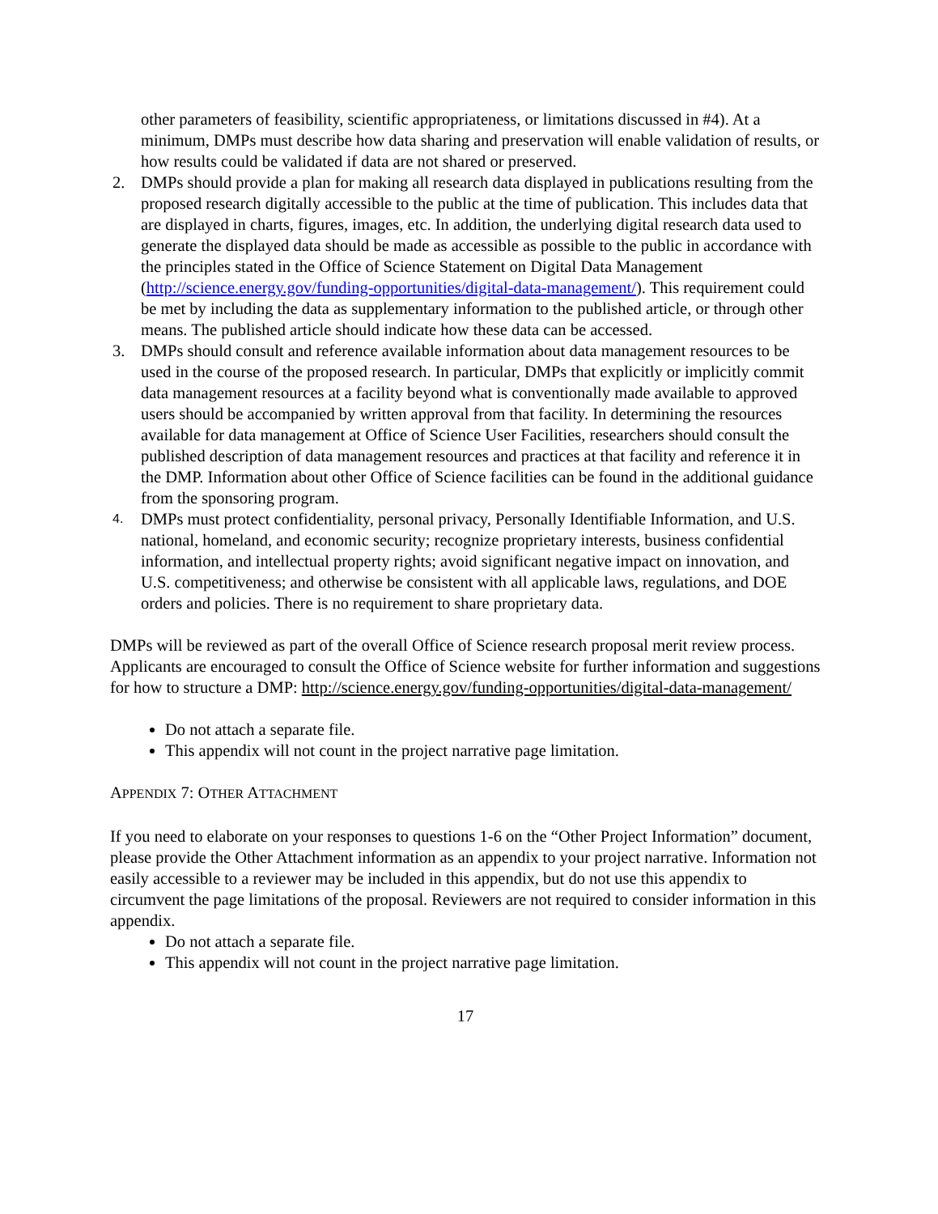other parameters of feasibility, scientific appropriateness, or limitations discussed in #4). At a minimum, DMPs must describe how data sharing and preservation will enable validation of results, or how results could be validated if data are not shared or preserved.
2. DMPs should provide a plan for making all research data displayed in publications resulting from the proposed research digitally accessible to the public at the time of publication. This includes data that are displayed in charts, figures, images, etc. In addition, the underlying digital research data used to generate the displayed data should be made as accessible as possible to the public in accordance with the principles stated in the Office of Science Statement on Digital Data Management (http://science.energy.gov/funding-opportunities/digital-data-management/). This requirement could be met by including the data as supplementary information to the published article, or through other means. The published article should indicate how these data can be accessed.
3. DMPs should consult and reference available information about data management resources to be used in the course of the proposed research. In particular, DMPs that explicitly or implicitly commit data management resources at a facility beyond what is conventionally made available to approved users should be accompanied by written approval from that facility. In determining the resources available for data management at Office of Science User Facilities, researchers should consult the published description of data management resources and practices at that facility and reference it in the DMP. Information about other Office of Science facilities can be found in the additional guidance from the sponsoring program.
4. DMPs must protect confidentiality, personal privacy, Personally Identifiable Information, and U.S. national, homeland, and economic security; recognize proprietary interests, business confidential information, and intellectual property rights; avoid significant negative impact on innovation, and U.S. competitiveness; and otherwise be consistent with all applicable laws, regulations, and DOE orders and policies. There is no requirement to share proprietary data.
DMPs will be reviewed as part of the overall Office of Science research proposal merit review process. Applicants are encouraged to consult the Office of Science website for further information and suggestions for how to structure a DMP: http://science.energy.gov/funding-opportunities/digital-data-management/
Do not attach a separate file.
This appendix will not count in the project narrative page limitation.
APPENDIX 7: OTHER ATTACHMENT
If you need to elaborate on your responses to questions 1-6 on the “Other Project Information” document, please provide the Other Attachment information as an appendix to your project narrative. Information not easily accessible to a reviewer may be included in this appendix, but do not use this appendix to circumvent the page limitations of the proposal. Reviewers are not required to consider information in this appendix.
Do not attach a separate file.
This appendix will not count in the project narrative page limitation.
17